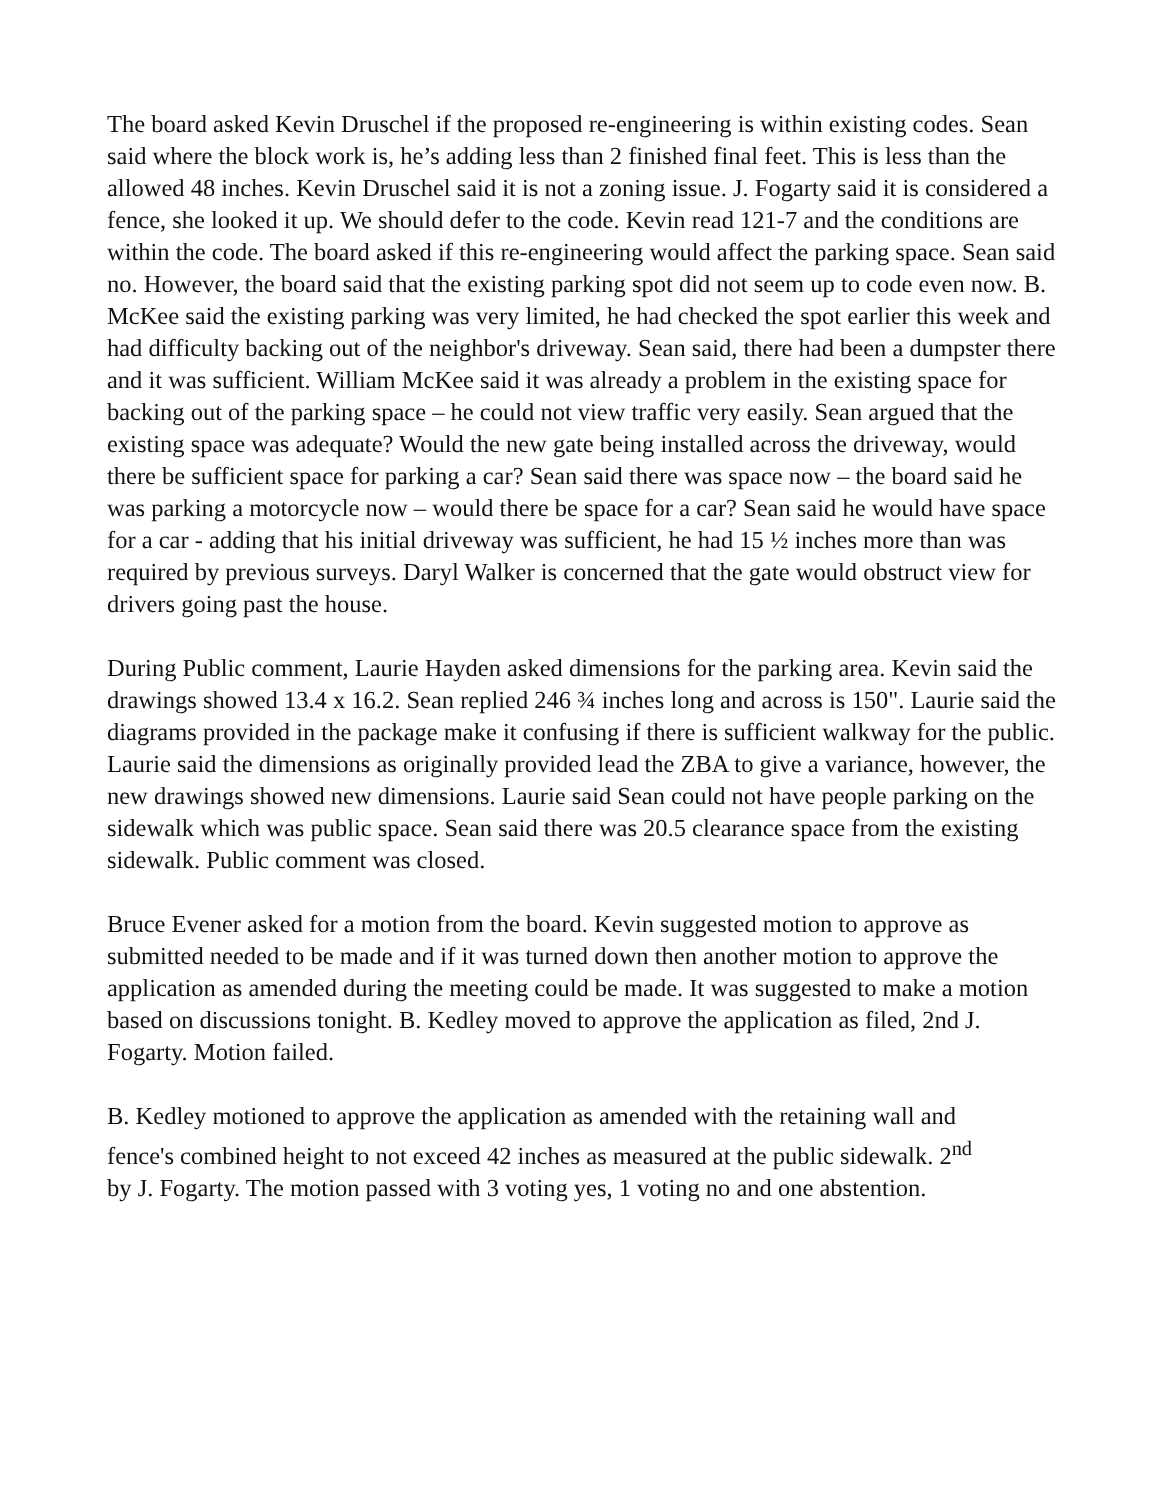The board asked Kevin Druschel if the proposed re-engineering is within existing codes. Sean said where the block work is, he’s adding less than 2 finished final feet. This is less than the allowed 48 inches. Kevin Druschel said it is not a zoning issue. J. Fogarty said it is considered a fence, she looked it up. We should defer to the code. Kevin read 121-7 and the conditions are within the code. The board asked if this re-engineering would affect the parking space. Sean said no. However, the board said that the existing parking spot did not seem up to code even now. B. McKee said the existing parking was very limited, he had checked the spot earlier this week and had difficulty backing out of the neighbor's driveway. Sean said, there had been a dumpster there and it was sufficient. William McKee said it was already a problem in the existing space for backing out of the parking space – he could not view traffic very easily. Sean argued that the existing space was adequate? Would the new gate being installed across the driveway, would there be sufficient space for parking a car? Sean said there was space now – the board said he was parking a motorcycle now – would there be space for a car? Sean said he would have space for a car - adding that his initial driveway was sufficient, he had 15 ½ inches more than was required by previous surveys. Daryl Walker is concerned that the gate would obstruct view for drivers going past the house.
During Public comment, Laurie Hayden asked dimensions for the parking area. Kevin said the drawings showed 13.4 x 16.2. Sean replied 246 ¾ inches long and across is 150". Laurie said the diagrams provided in the package make it confusing if there is sufficient walkway for the public. Laurie said the dimensions as originally provided lead the ZBA to give a variance, however, the new drawings showed new dimensions. Laurie said Sean could not have people parking on the sidewalk which was public space. Sean said there was 20.5 clearance space from the existing sidewalk. Public comment was closed.
Bruce Evener asked for a motion from the board. Kevin suggested motion to approve as submitted needed to be made and if it was turned down then another motion to approve the application as amended during the meeting could be made. It was suggested to make a motion based on discussions tonight. B. Kedley moved to approve the application as filed, 2nd J. Fogarty. Motion failed.
B. Kedley motioned to approve the application as amended with the retaining wall and fence's combined height to not exceed 42 inches as measured at the public sidewalk. 2<sup>nd</sup> by J. Fogarty. The motion passed with 3 voting yes, 1 voting no and one abstention.